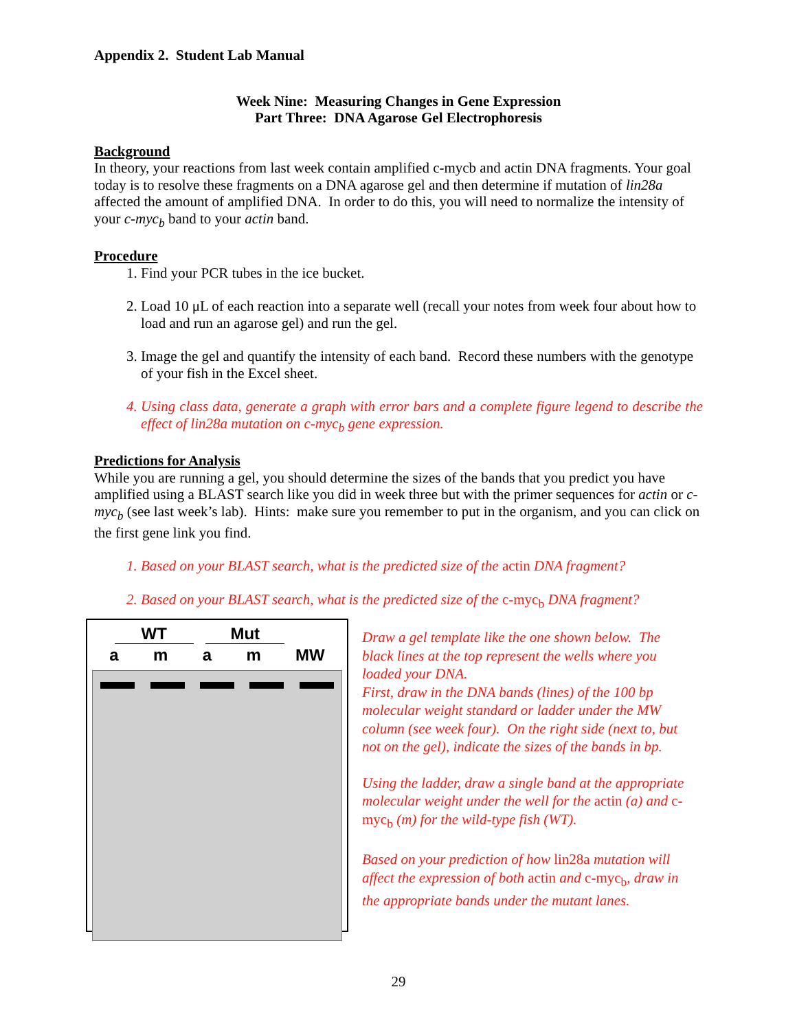Appendix 2. Student Lab Manual
Week Nine: Measuring Changes in Gene Expression
Part Three: DNA Agarose Gel Electrophoresis
Background
In theory, your reactions from last week contain amplified c-mycb and actin DNA fragments. Your goal today is to resolve these fragments on a DNA agarose gel and then determine if mutation of lin28a affected the amount of amplified DNA. In order to do this, you will need to normalize the intensity of your c-myc<sub>b</sub> band to your actin band.
Procedure
1. Find your PCR tubes in the ice bucket.
2. Load 10 μL of each reaction into a separate well (recall your notes from week four about how to load and run an agarose gel) and run the gel.
3. Image the gel and quantify the intensity of each band. Record these numbers with the genotype of your fish in the Excel sheet.
4. Using class data, generate a graph with error bars and a complete figure legend to describe the effect of lin28a mutation on c-myc<sub>b</sub> gene expression.
Predictions for Analysis
While you are running a gel, you should determine the sizes of the bands that you predict you have amplified using a BLAST search like you did in week three but with the primer sequences for actin or c-myc<sub>b</sub> (see last week’s lab). Hints: make sure you remember to put in the organism, and you can click on the first gene link you find.
1. Based on your BLAST search, what is the predicted size of the actin DNA fragment?
2. Based on your BLAST search, what is the predicted size of the c-myc<sub>b</sub> DNA fragment?
WT Mut
amam MW
Draw a gel template like the one shown below. The black lines at the top represent the wells where you loaded your DNA.
First, draw in the DNA bands (lines) of the 100 bp molecular weight standard or ladder under the MW column (see week four). On the right side (next to, but not on the gel), indicate the sizes of the bands in bp.
Using the ladder, draw a single band at the appropriate molecular weight under the well for the actin (a) and c-myc<sub>b</sub> (m) for the wild-type fish (WT).
Based on your prediction of how lin28a mutation will affect the expression of both actin and c-myc<sub>b</sub>, draw in the appropriate bands under the mutant lanes.
29